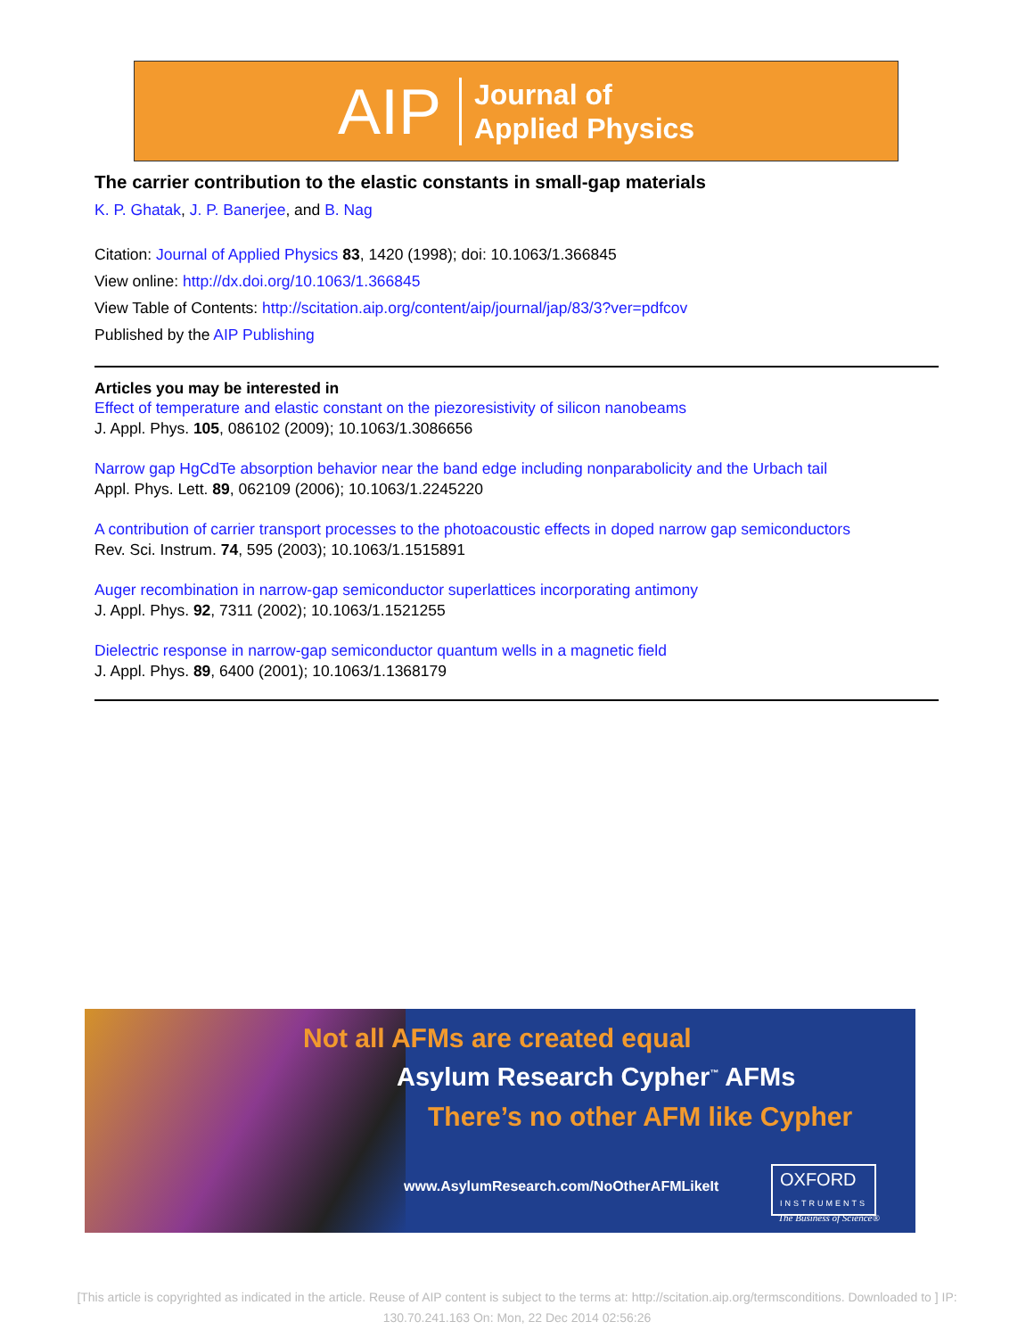AIP Journal of
Applied Physics
The carrier contribution to the elastic constants in small-gap materials
K. P. Ghatak, J. P. Banerjee, and B. Nag
Citation: Journal of Applied Physics 83, 1420 (1998); doi: 10.1063/1.366845
View online: http://dx.doi.org/10.1063/1.366845
View Table of Contents: http://scitation.aip.org/content/aip/journal/jap/83/3?ver=pdfcov
Published by the AIP Publishing
Articles you may be interested in
Effect of temperature and elastic constant on the piezoresistivity of silicon nanobeams
J. Appl. Phys. 105, 086102 (2009); 10.1063/1.3086656
Narrow gap HgCdTe absorption behavior near the band edge including nonparabolicity and the Urbach tail
Appl. Phys. Lett. 89, 062109 (2006); 10.1063/1.2245220
A contribution of carrier transport processes to the photoacoustic effects in doped narrow gap semiconductors
Rev. Sci. Instrum. 74, 595 (2003); 10.1063/1.1515891
Auger recombination in narrow-gap semiconductor superlattices incorporating antimony
J. Appl. Phys. 92, 7311 (2002); 10.1063/1.1521255
Dielectric response in narrow-gap semiconductor quantum wells in a magnetic field
J. Appl. Phys. 89, 6400 (2001); 10.1063/1.1368179
Not all AFMs are created equal
Asylum Research Cypher<sup>™</sup> AFMs
There’s no other AFM like Cypher
www.AsylumResearch.com/NoOtherAFMLikeIt
OXFORD
INSTRUMENTS
The Business of Science®
[This article is copyrighted as indicated in the article. Reuse of AIP content is subject to the terms at: http://scitation.aip.org/termsconditions. Downloaded to ] IP: 130.70.241.163 On: Mon, 22 Dec 2014 02:56:26